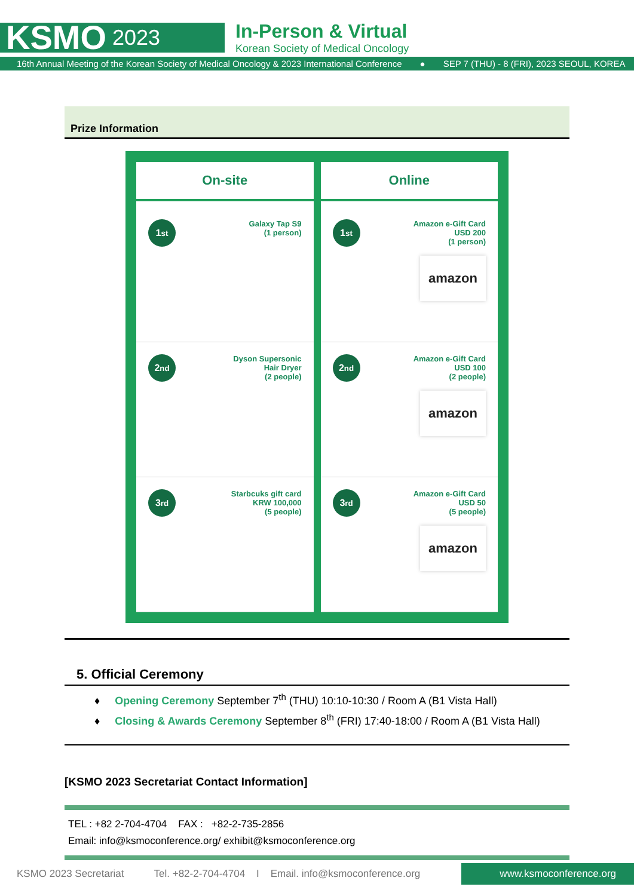KSMO 2023
In-Person & Virtual
Korean Society of Medical Oncology
16th Annual Meeting of the Korean Society of Medical Oncology & 2023 International Conference ● SEP 7 (THU) - 8 (FRI), 2023 SEOUL, KOREA
Prize Information
On-site
1<sup>st</sup>
Galaxy Tap S9
(1 person)
2<sup>nd</sup>
Dyson Supersonic
Hair Dryer
(2 people)
3<sup>rd</sup>
Starbcuks gift card
KRW 100,000
(5 people)
Online
1<sup>st</sup>
Amazon e-Gift Card
USD 200
(1 person)
amazon
2<sup>nd</sup>
Amazon e-Gift Card
USD 100
(2 people)
amazon
3<sup>rd</sup>
Amazon e-Gift Card
USD 50
(5 people)
amazon
5. Official Ceremony
♦ Opening Ceremony September 7<sup>th</sup> (THU) 10:10-10:30 / Room A (B1 Vista Hall)
♦ Closing & Awards Ceremony September 8<sup>th</sup> (FRI) 17:40-18:00 / Room A (B1 Vista Hall)
[KSMO 2023 Secretariat Contact Information]
TEL : +82 2-704-4704 FAX : +82-2-735-2856
Email: info@ksmoconference.org/ exhibit@ksmoconference.org
KSMO 2023 Secretariat Tel. +82-2-704-4704 I Email. info@ksmoconference.org www.ksmoconference.org